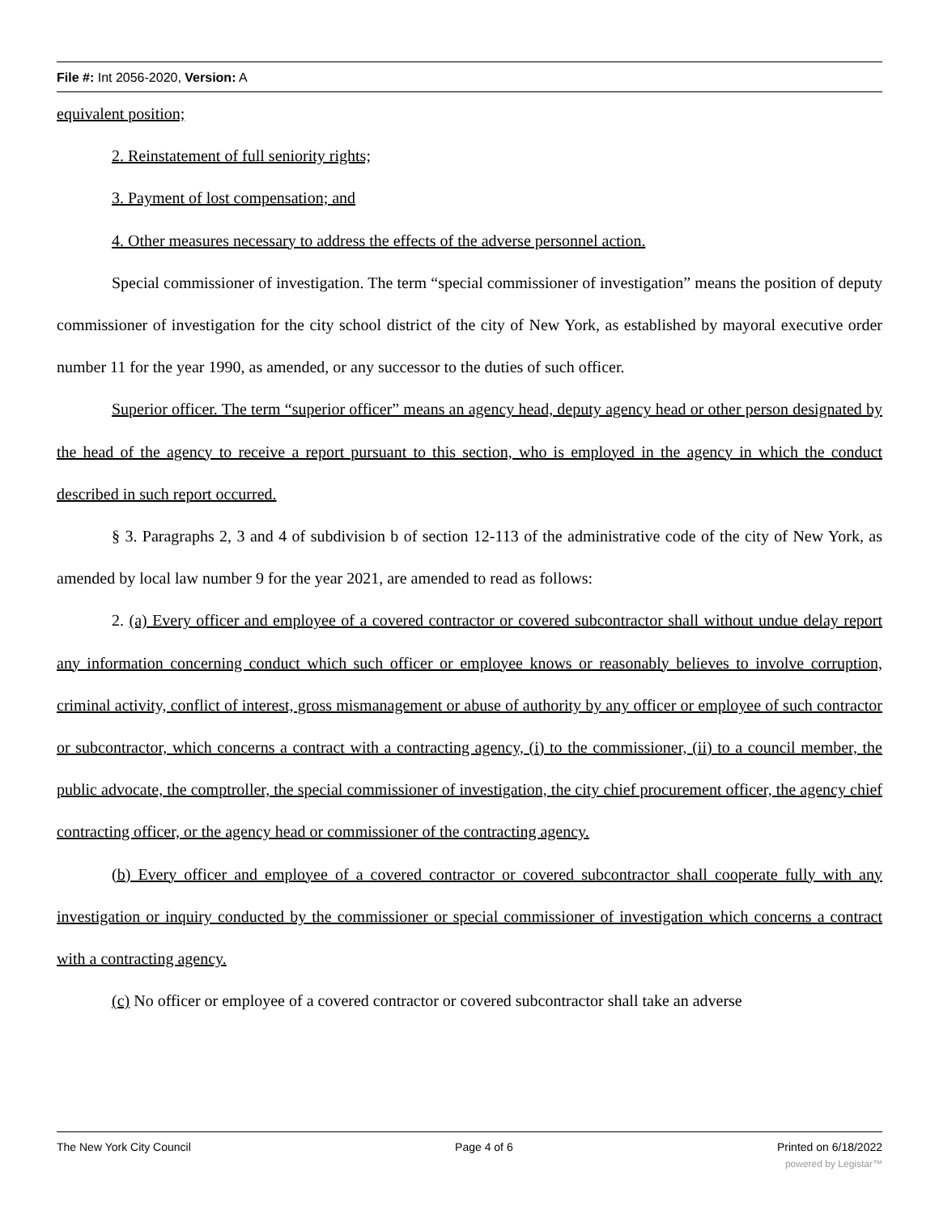File #: Int 2056-2020, Version: A
equivalent position;
2. Reinstatement of full seniority rights;
3. Payment of lost compensation; and
4. Other measures necessary to address the effects of the adverse personnel action.
Special commissioner of investigation. The term “special commissioner of investigation” means the position of deputy commissioner of investigation for the city school district of the city of New York, as established by mayoral executive order number 11 for the year 1990, as amended, or any successor to the duties of such officer.
Superior officer. The term “superior officer” means an agency head, deputy agency head or other person designated by the head of the agency to receive a report pursuant to this section, who is employed in the agency in which the conduct described in such report occurred.
§ 3. Paragraphs 2, 3 and 4 of subdivision b of section 12-113 of the administrative code of the city of New York, as amended by local law number 9 for the year 2021, are amended to read as follows:
2. (a) Every officer and employee of a covered contractor or covered subcontractor shall without undue delay report any information concerning conduct which such officer or employee knows or reasonably believes to involve corruption, criminal activity, conflict of interest, gross mismanagement or abuse of authority by any officer or employee of such contractor or subcontractor, which concerns a contract with a contracting agency, (i) to the commissioner, (ii) to a council member, the public advocate, the comptroller, the special commissioner of investigation, the city chief procurement officer, the agency chief contracting officer, or the agency head or commissioner of the contracting agency.
(b) Every officer and employee of a covered contractor or covered subcontractor shall cooperate fully with any investigation or inquiry conducted by the commissioner or special commissioner of investigation which concerns a contract with a contracting agency.
(c) No officer or employee of a covered contractor or covered subcontractor shall take an adverse
The New York City Council Page 4 of 6 Printed on 6/18/2022
powered by Legistar™